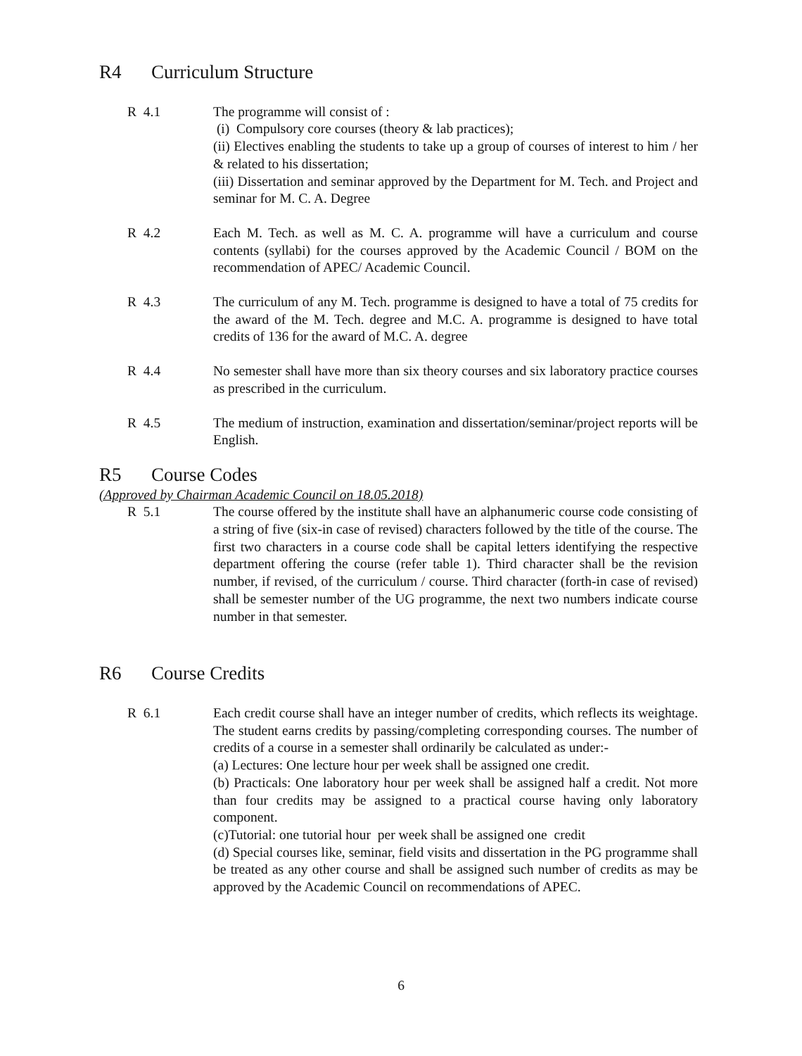R4 Curriculum Structure
R 4.1 The programme will consist of :
(i) Compulsory core courses (theory & lab practices);
(ii) Electives enabling the students to take up a group of courses of interest to him / her & related to his dissertation;
(iii) Dissertation and seminar approved by the Department for M. Tech. and Project and seminar for M. C. A. Degree
R 4.2 Each M. Tech. as well as M. C. A. programme will have a curriculum and course contents (syllabi) for the courses approved by the Academic Council / BOM on the recommendation of APEC/ Academic Council.
R 4.3 The curriculum of any M. Tech. programme is designed to have a total of 75 credits for the award of the M. Tech. degree and M.C. A. programme is designed to have total credits of 136 for the award of M.C. A. degree
R 4.4 No semester shall have more than six theory courses and six laboratory practice courses as prescribed in the curriculum.
R 4.5 The medium of instruction, examination and dissertation/seminar/project reports will be English.
R5 Course Codes
(Approved by Chairman Academic Council on 18.05.2018)
R 5.1 The course offered by the institute shall have an alphanumeric course code consisting of a string of five (six-in case of revised) characters followed by the title of the course. The first two characters in a course code shall be capital letters identifying the respective department offering the course (refer table 1). Third character shall be the revision number, if revised, of the curriculum / course. Third character (forth-in case of revised) shall be semester number of the UG programme, the next two numbers indicate course number in that semester.
R6 Course Credits
R 6.1 Each credit course shall have an integer number of credits, which reflects its weightage. The student earns credits by passing/completing corresponding courses. The number of credits of a course in a semester shall ordinarily be calculated as under:-
(a) Lectures: One lecture hour per week shall be assigned one credit.
(b) Practicals: One laboratory hour per week shall be assigned half a credit. Not more than four credits may be assigned to a practical course having only laboratory component.
(c)Tutorial: one tutorial hour per week shall be assigned one credit
(d) Special courses like, seminar, field visits and dissertation in the PG programme shall be treated as any other course and shall be assigned such number of credits as may be approved by the Academic Council on recommendations of APEC.
6